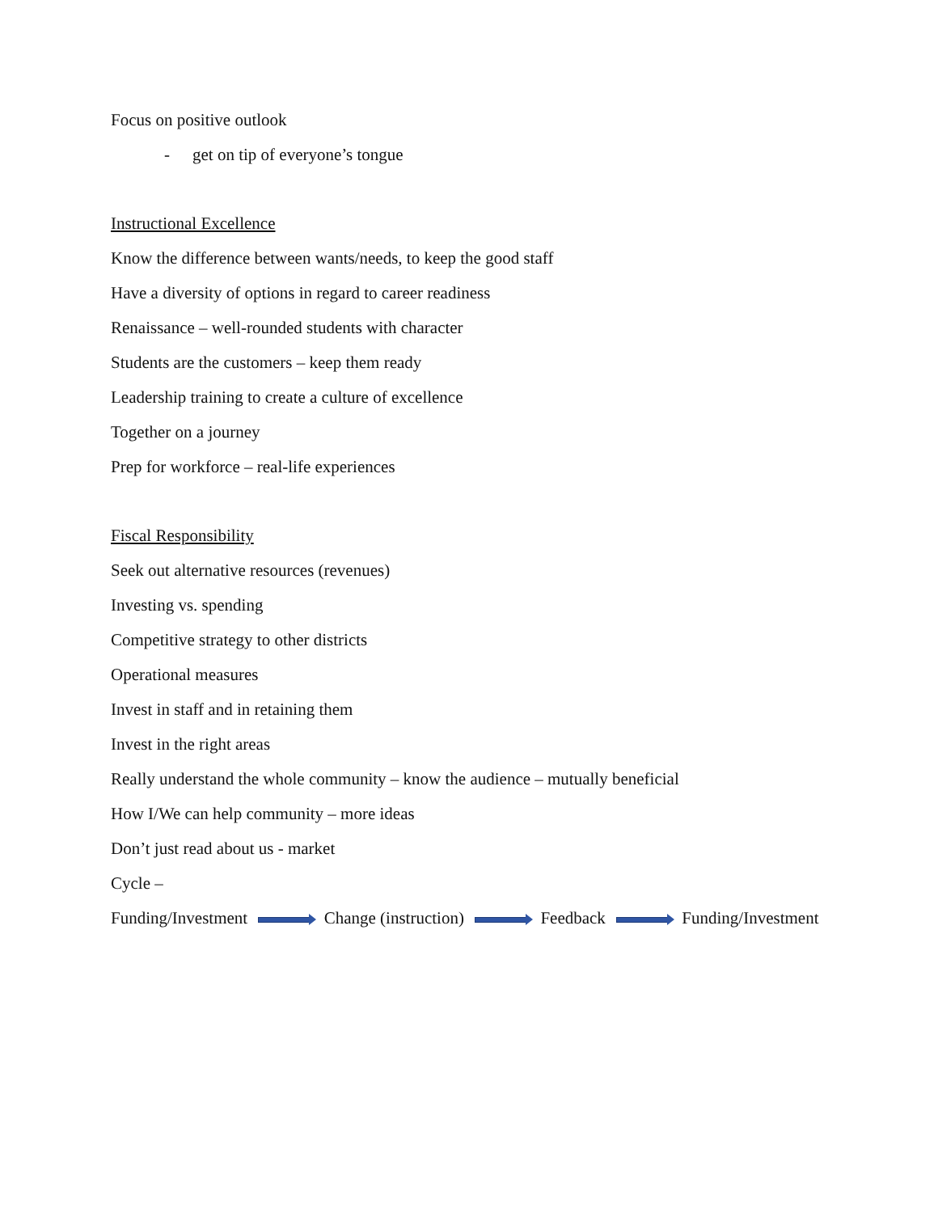Focus on positive outlook
- get on tip of everyone’s tongue
Instructional Excellence
Know the difference between wants/needs, to keep the good staff
Have a diversity of options in regard to career readiness
Renaissance – well-rounded students with character
Students are the customers – keep them ready
Leadership training to create a culture of excellence
Together on a journey
Prep for workforce – real-life experiences
Fiscal Responsibility
Seek out alternative resources (revenues)
Investing vs. spending
Competitive strategy to other districts
Operational measures
Invest in staff and in retaining them
Invest in the right areas
Really understand the whole community – know the audience – mutually beneficial
How I/We can help community – more ideas
Don’t just read about us - market
Cycle –
Funding/Investment Change (instruction) Feedback Funding/Investment